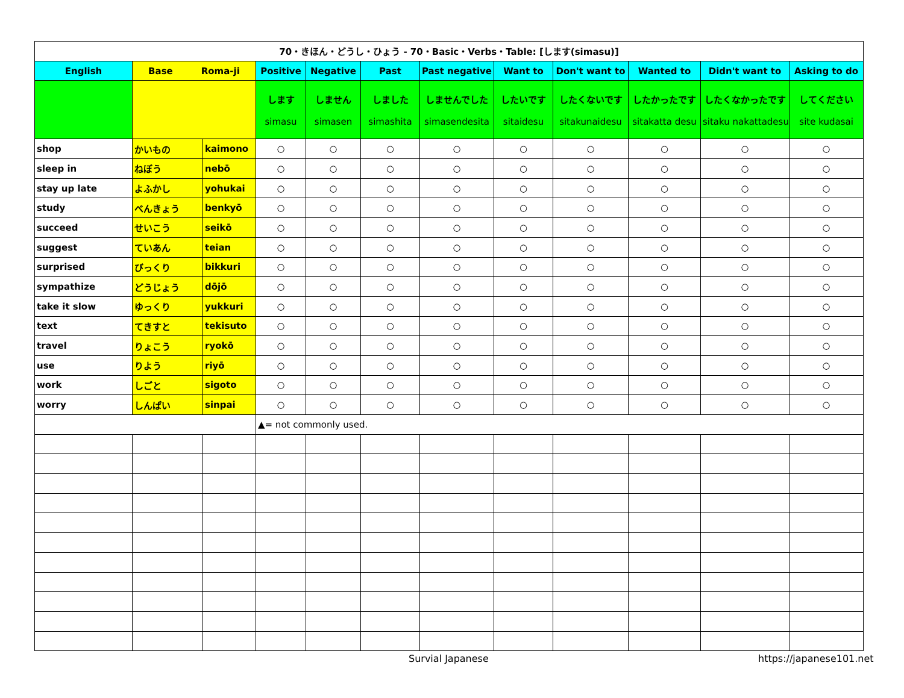| 70・きほん・どうし・ひょう - 70・Basic・Verbs・Table: [します(simasu)] | | | | | | | | | | | |
| English | Base Roma-ji | | Positive | Negative | Past | Past negative | Want to | Don't want to | Wanted to | Didn't want to | Asking to do |
| | | | します simasu | しません simasen | しました simashita | しませんでした simasendesita | したいです sitaidesu | したくないです sitakunaidesu | したかったです sitakatta desu | したくなかったです sitaku nakattadesu | してください site kudasai |
| shop | かいもの | kaimono | ○ | ○ | ○ | ○ | ○ | ○ | ○ | ○ | ○ |
| sleep in | ねぼう | nebō | ○ | ○ | ○ | ○ | ○ | ○ | ○ | ○ | ○ |
| stay up late | よふかし | yohukai | ○ | ○ | ○ | ○ | ○ | ○ | ○ | ○ | ○ |
| study | べんきょう | benkyō | ○ | ○ | ○ | ○ | ○ | ○ | ○ | ○ | ○ |
| succeed | せいこう | seikō | ○ | ○ | ○ | ○ | ○ | ○ | ○ | ○ | ○ |
| suggest | ていあん | teian | ○ | ○ | ○ | ○ | ○ | ○ | ○ | ○ | ○ |
| surprised | びっくり | bikkuri | ○ | ○ | ○ | ○ | ○ | ○ | ○ | ○ | ○ |
| sympathize | どうじょう | dōjō | ○ | ○ | ○ | ○ | ○ | ○ | ○ | ○ | ○ |
| take it slow | ゆっくり | yukkuri | ○ | ○ | ○ | ○ | ○ | ○ | ○ | ○ | ○ |
| text | てきすと | tekisuto | ○ | ○ | ○ | ○ | ○ | ○ | ○ | ○ | ○ |
| travel | りょこう | ryokō | ○ | ○ | ○ | ○ | ○ | ○ | ○ | ○ | ○ |
| use | りよう | riyō | ○ | ○ | ○ | ○ | ○ | ○ | ○ | ○ | ○ |
| work | しごと | sigoto | ○ | ○ | ○ | ○ | ○ | ○ | ○ | ○ | ○ |
| worry | しんぱい | sinpai | ○ | ○ | ○ | ○ | ○ | ○ | ○ | ○ | ○ |
| | | | ▲= not commonly used. | | | | | | | | |
Survial Japanese https://japanese101.net